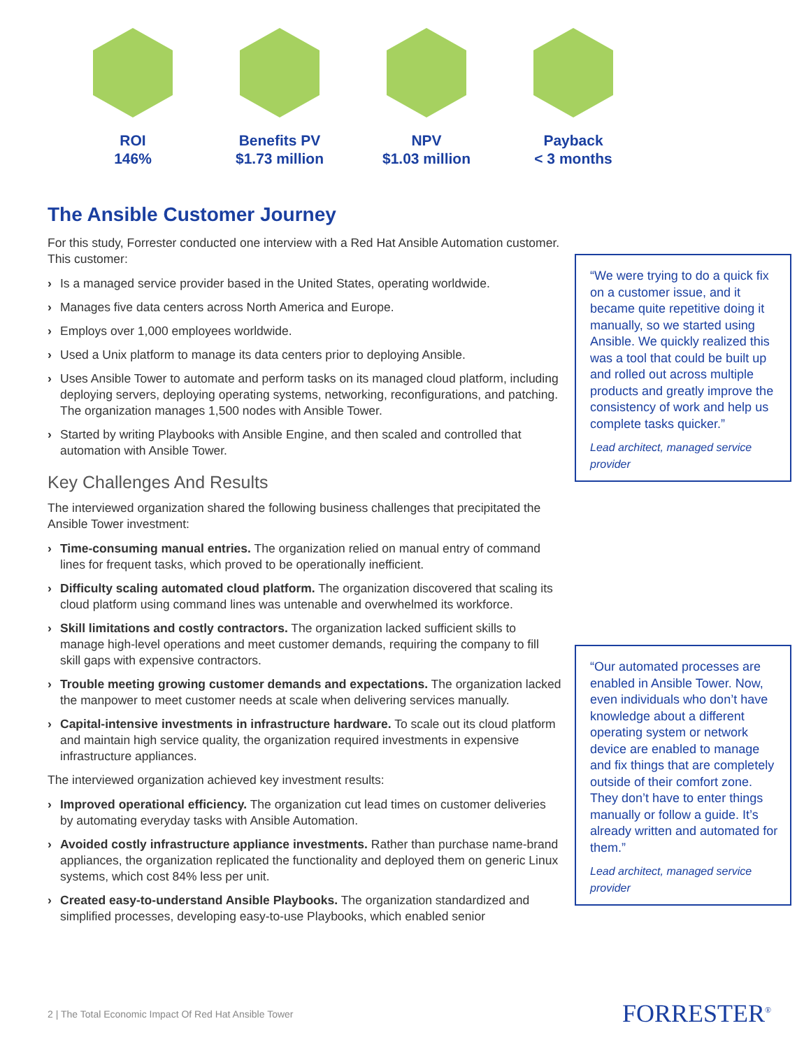ROI
146%
Benefits PV
$1.73 million
NPV
$1.03 million
Payback
< 3 months
The Ansible Customer Journey
For this study, Forrester conducted one interview with a Red Hat Ansible Automation customer. This customer:
› Is a managed service provider based in the United States, operating worldwide.
› Manages five data centers across North America and Europe.
› Employs over 1,000 employees worldwide.
› Used a Unix platform to manage its data centers prior to deploying Ansible.
› Uses Ansible Tower to automate and perform tasks on its managed cloud platform, including deploying servers, deploying operating systems, networking, reconfigurations, and patching. The organization manages 1,500 nodes with Ansible Tower.
› Started by writing Playbooks with Ansible Engine, and then scaled and controlled that automation with Ansible Tower.
Key Challenges And Results
The interviewed organization shared the following business challenges that precipitated the Ansible Tower investment:
› Time-consuming manual entries. The organization relied on manual entry of command lines for frequent tasks, which proved to be operationally inefficient.
› Difficulty scaling automated cloud platform. The organization discovered that scaling its cloud platform using command lines was untenable and overwhelmed its workforce.
› Skill limitations and costly contractors. The organization lacked sufficient skills to manage high-level operations and meet customer demands, requiring the company to fill skill gaps with expensive contractors.
› Trouble meeting growing customer demands and expectations. The organization lacked the manpower to meet customer needs at scale when delivering services manually.
› Capital-intensive investments in infrastructure hardware. To scale out its cloud platform and maintain high service quality, the organization required investments in expensive infrastructure appliances.
The interviewed organization achieved key investment results:
› Improved operational efficiency. The organization cut lead times on customer deliveries by automating everyday tasks with Ansible Automation.
› Avoided costly infrastructure appliance investments. Rather than purchase name-brand appliances, the organization replicated the functionality and deployed them on generic Linux systems, which cost 84% less per unit.
› Created easy-to-understand Ansible Playbooks. The organization standardized and simplified processes, developing easy-to-use Playbooks, which enabled senior
“We were trying to do a quick fix on a customer issue, and it became quite repetitive doing it manually, so we started using Ansible. We quickly realized this was a tool that could be built up and rolled out across multiple products and greatly improve the consistency of work and help us complete tasks quicker.”
Lead architect, managed service provider
“Our automated processes are enabled in Ansible Tower. Now, even individuals who don’t have knowledge about a different operating system or network device are enabled to manage and fix things that are completely outside of their comfort zone. They don’t have to enter things manually or follow a guide. It’s already written and automated for them.”
Lead architect, managed service provider
2 | The Total Economic Impact Of Red Hat Ansible Tower
FORRESTER<sup>®</sup>